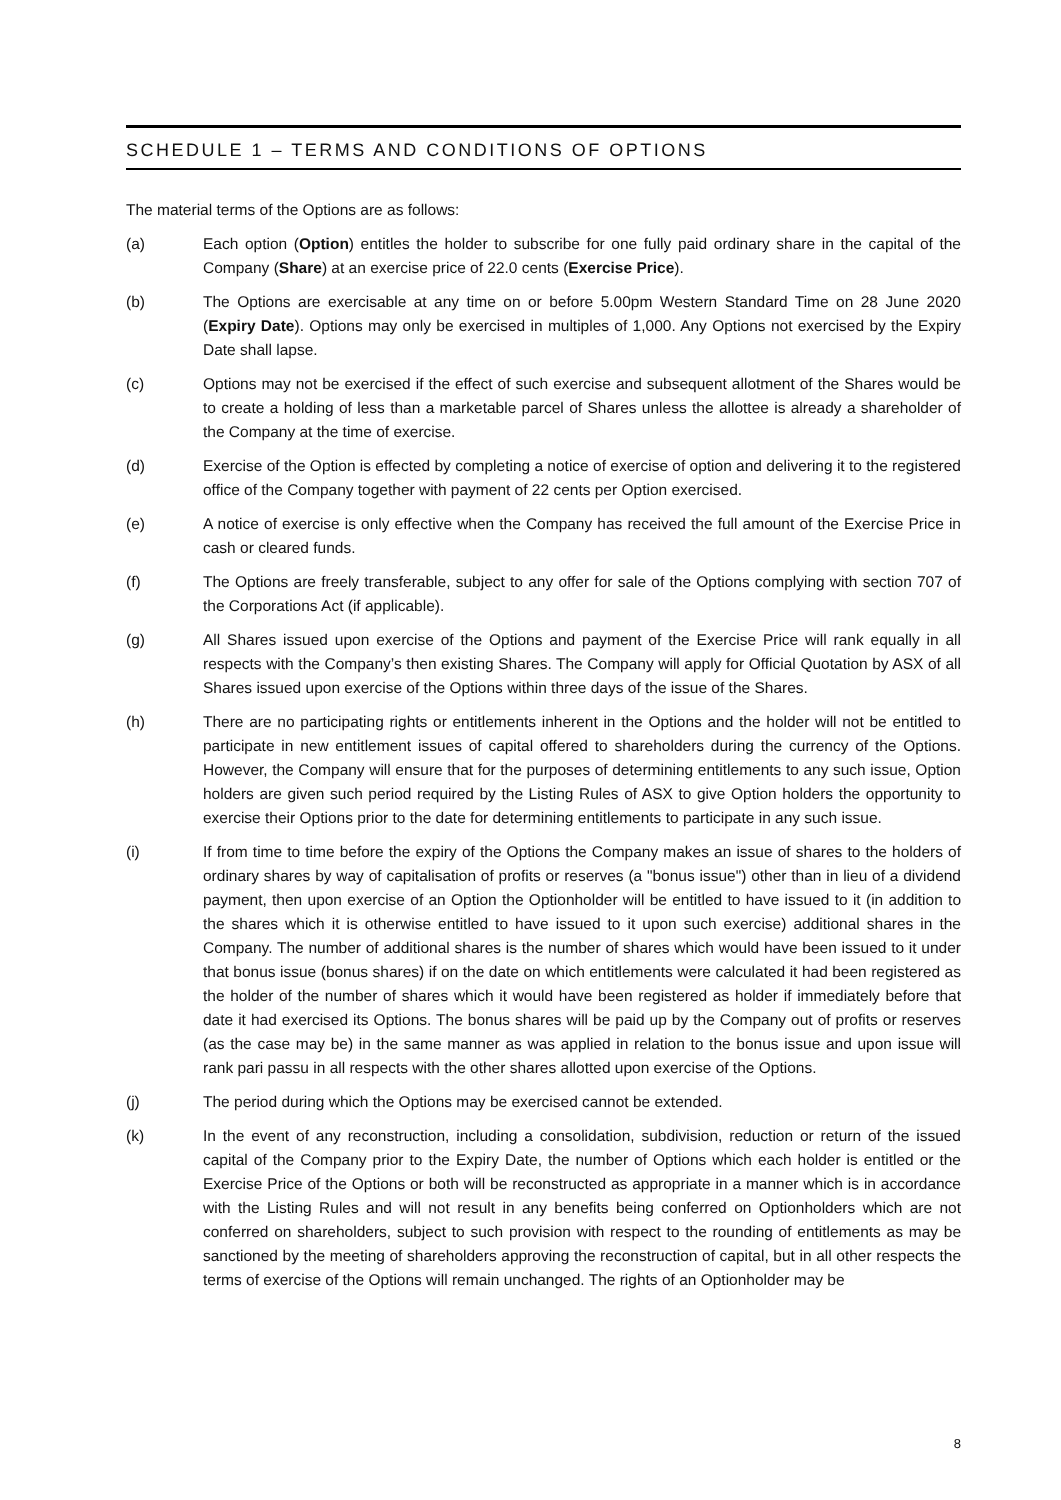SCHEDULE 1 – TERMS AND CONDITIONS OF OPTIONS
The material terms of the Options are as follows:
(a) Each option (Option) entitles the holder to subscribe for one fully paid ordinary share in the capital of the Company (Share) at an exercise price of 22.0 cents (Exercise Price).
(b) The Options are exercisable at any time on or before 5.00pm Western Standard Time on 28 June 2020 (Expiry Date). Options may only be exercised in multiples of 1,000. Any Options not exercised by the Expiry Date shall lapse.
(c) Options may not be exercised if the effect of such exercise and subsequent allotment of the Shares would be to create a holding of less than a marketable parcel of Shares unless the allottee is already a shareholder of the Company at the time of exercise.
(d) Exercise of the Option is effected by completing a notice of exercise of option and delivering it to the registered office of the Company together with payment of 22 cents per Option exercised.
(e) A notice of exercise is only effective when the Company has received the full amount of the Exercise Price in cash or cleared funds.
(f) The Options are freely transferable, subject to any offer for sale of the Options complying with section 707 of the Corporations Act (if applicable).
(g) All Shares issued upon exercise of the Options and payment of the Exercise Price will rank equally in all respects with the Company’s then existing Shares. The Company will apply for Official Quotation by ASX of all Shares issued upon exercise of the Options within three days of the issue of the Shares.
(h) There are no participating rights or entitlements inherent in the Options and the holder will not be entitled to participate in new entitlement issues of capital offered to shareholders during the currency of the Options. However, the Company will ensure that for the purposes of determining entitlements to any such issue, Option holders are given such period required by the Listing Rules of ASX to give Option holders the opportunity to exercise their Options prior to the date for determining entitlements to participate in any such issue.
(i) If from time to time before the expiry of the Options the Company makes an issue of shares to the holders of ordinary shares by way of capitalisation of profits or reserves (a "bonus issue") other than in lieu of a dividend payment, then upon exercise of an Option the Optionholder will be entitled to have issued to it (in addition to the shares which it is otherwise entitled to have issued to it upon such exercise) additional shares in the Company. The number of additional shares is the number of shares which would have been issued to it under that bonus issue (bonus shares) if on the date on which entitlements were calculated it had been registered as the holder of the number of shares which it would have been registered as holder if immediately before that date it had exercised its Options. The bonus shares will be paid up by the Company out of profits or reserves (as the case may be) in the same manner as was applied in relation to the bonus issue and upon issue will rank pari passu in all respects with the other shares allotted upon exercise of the Options.
(j) The period during which the Options may be exercised cannot be extended.
(k) In the event of any reconstruction, including a consolidation, subdivision, reduction or return of the issued capital of the Company prior to the Expiry Date, the number of Options which each holder is entitled or the Exercise Price of the Options or both will be reconstructed as appropriate in a manner which is in accordance with the Listing Rules and will not result in any benefits being conferred on Optionholders which are not conferred on shareholders, subject to such provision with respect to the rounding of entitlements as may be sanctioned by the meeting of shareholders approving the reconstruction of capital, but in all other respects the terms of exercise of the Options will remain unchanged. The rights of an Optionholder may be
8